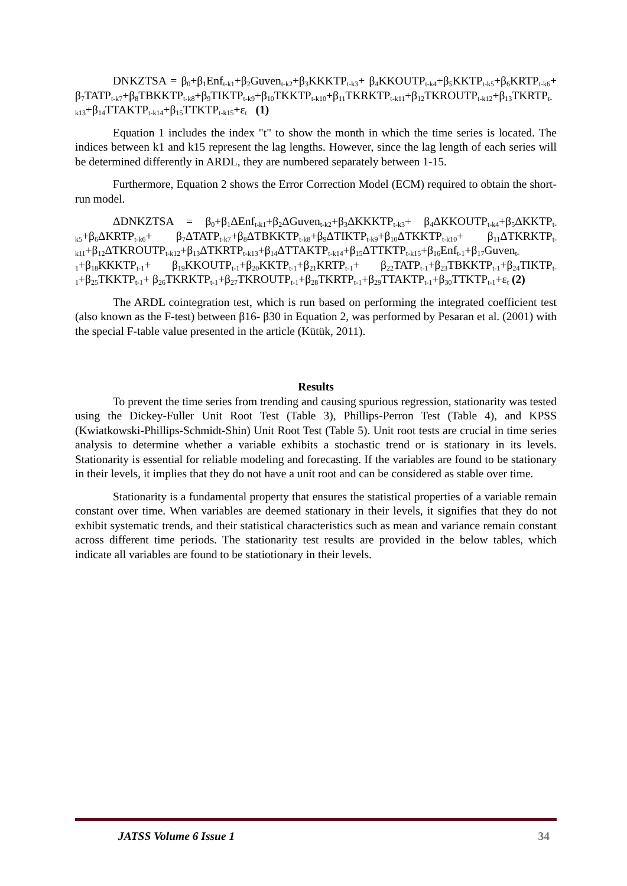DNKZTSA = β<sub>0</sub>+β<sub>1</sub>Enf<sub>t-k1</sub>+β<sub>2</sub>Guven<sub>t-k2</sub>+β<sub>3</sub>KKKTP<sub>t-k3</sub>+ β<sub>4</sub>KKOUTP<sub>t-k4</sub>+β<sub>5</sub>KKTP<sub>t-k5</sub>+β<sub>6</sub>KRTP<sub>t-k6</sub>+ β<sub>7</sub>TATP<sub>t-k7</sub>+β<sub>8</sub>TBKKTP<sub>t-k8</sub>+β<sub>9</sub>TIKTP<sub>t-k9</sub>+β<sub>10</sub>TKKTP<sub>t-k10</sub>+β<sub>11</sub>TKRKTP<sub>t-k11</sub>+β<sub>12</sub>TKROUTP<sub>t-k12</sub>+β<sub>13</sub>TKRTP<sub>t-k13</sub>+β<sub>14</sub>TTAKTP<sub>t-k14</sub>+β<sub>15</sub>TTKTP<sub>t-k15</sub>+ε<sub>t</sub> (1)
Equation 1 includes the index "t" to show the month in which the time series is located. The indices between k1 and k15 represent the lag lengths. However, since the lag length of each series will be determined differently in ARDL, they are numbered separately between 1-15.
Furthermore, Equation 2 shows the Error Correction Model (ECM) required to obtain the short-run model.
ΔDNKZTSA = β<sub>0</sub>+β<sub>1</sub>ΔEnf<sub>t-k1</sub>+β<sub>2</sub>ΔGuven<sub>t-k2</sub>+β<sub>3</sub>ΔKKKTP<sub>t-k3</sub>+ β<sub>4</sub>ΔKKOUTP<sub>t-k4</sub>+β<sub>5</sub>ΔKKTP<sub>t-k5</sub>+β<sub>6</sub>ΔKRTP<sub>t-k6</sub>+ β<sub>7</sub>ΔTATP<sub>t-k7</sub>+β<sub>8</sub>ΔTBKKTP<sub>t-k8</sub>+β<sub>9</sub>ΔTIKTP<sub>t-k9</sub>+β<sub>10</sub>ΔTKKTP<sub>t-k10</sub>+ β<sub>11</sub>ΔTKRKTP<sub>t-k11</sub>+β<sub>12</sub>ΔTKROUTP<sub>t-k12</sub>+β<sub>13</sub>ΔTKRTP<sub>t-k13</sub>+β<sub>14</sub>ΔTTAKTP<sub>t-k14</sub>+β<sub>15</sub>ΔTTKTP<sub>t-k15</sub>+β<sub>16</sub>Enf<sub>t-1</sub>+β<sub>17</sub>Guven<sub>t-1</sub>+β<sub>18</sub>KKKTP<sub>t-1</sub>+ β<sub>19</sub>KKOUTP<sub>t-1</sub>+β<sub>20</sub>KKTP<sub>t-1</sub>+β<sub>21</sub>KRTP<sub>t-1</sub>+ β<sub>22</sub>TATP<sub>t-1</sub>+β<sub>23</sub>TBKKTP<sub>t-1</sub>+β<sub>24</sub>TIKTP<sub>t-1</sub>+β<sub>25</sub>TKKTP<sub>t-1</sub>+ β<sub>26</sub>TKRKTP<sub>t-1</sub>+β<sub>27</sub>TKROUTP<sub>t-1</sub>+β<sub>28</sub>TKRTP<sub>t-1</sub>+β<sub>29</sub>TTAKTP<sub>t-1</sub>+β<sub>30</sub>TTKTP<sub>t-1</sub>+ε<sub>t</sub> (2)
The ARDL cointegration test, which is run based on performing the integrated coefficient test (also known as the F-test) between β16- β30 in Equation 2, was performed by Pesaran et al. (2001) with the special F-table value presented in the article (Kütük, 2011).
Results
To prevent the time series from trending and causing spurious regression, stationarity was tested using the Dickey-Fuller Unit Root Test (Table 3), Phillips-Perron Test (Table 4), and KPSS (Kwiatkowski-Phillips-Schmidt-Shin) Unit Root Test (Table 5). Unit root tests are crucial in time series analysis to determine whether a variable exhibits a stochastic trend or is stationary in its levels. Stationarity is essential for reliable modeling and forecasting. If the variables are found to be stationary in their levels, it implies that they do not have a unit root and can be considered as stable over time.
Stationarity is a fundamental property that ensures the statistical properties of a variable remain constant over time. When variables are deemed stationary in their levels, it signifies that they do not exhibit systematic trends, and their statistical characteristics such as mean and variance remain constant across different time periods. The stationarity test results are provided in the below tables, which indicate all variables are found to be statiotionary in their levels.
JATSS Volume 6 Issue 1 34